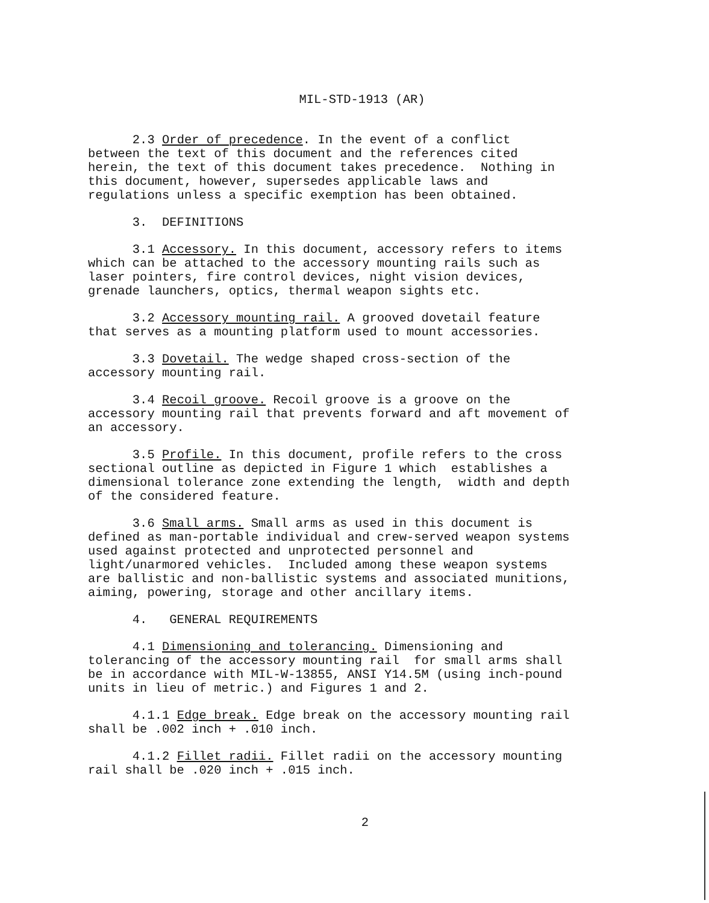MIL-STD-1913 (AR)
2.3 Order of precedence. In the event of a conflict between the text of this document and the references cited herein, the text of this document takes precedence. Nothing in this document, however, supersedes applicable laws and regulations unless a specific exemption has been obtained.
3. DEFINITIONS
3.1 Accessory. In this document, accessory refers to items which can be attached to the accessory mounting rails such as laser pointers, fire control devices, night vision devices, grenade launchers, optics, thermal weapon sights etc.
3.2 Accessory mounting rail. A grooved dovetail feature that serves as a mounting platform used to mount accessories.
3.3 Dovetail. The wedge shaped cross-section of the accessory mounting rail.
3.4 Recoil groove. Recoil groove is a groove on the accessory mounting rail that prevents forward and aft movement of an accessory.
3.5 Profile. In this document, profile refers to the cross sectional outline as depicted in Figure 1 which establishes a dimensional tolerance zone extending the length, width and depth of the considered feature.
3.6 Small arms. Small arms as used in this document is defined as man-portable individual and crew-served weapon systems used against protected and unprotected personnel and light/unarmored vehicles. Included among these weapon systems are ballistic and non-ballistic systems and associated munitions, aiming, powering, storage and other ancillary items.
4. GENERAL REQUIREMENTS
4.1 Dimensioning and tolerancing. Dimensioning and tolerancing of the accessory mounting rail for small arms shall be in accordance with MIL-W-13855, ANSI Y14.5M (using inch-pound units in lieu of metric.) and Figures 1 and 2.
4.1.1 Edge break. Edge break on the accessory mounting rail shall be .002 inch + .010 inch.
4.1.2 Fillet radii. Fillet radii on the accessory mounting rail shall be .020 inch + .015 inch.
2